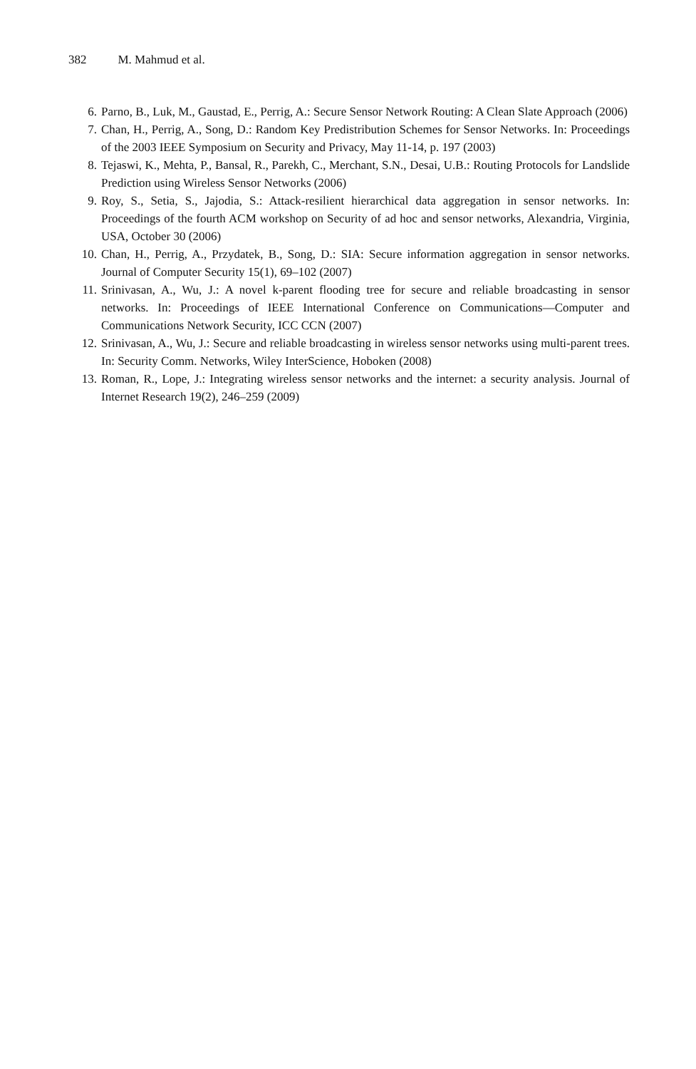382 M. Mahmud et al.
6. Parno, B., Luk, M., Gaustad, E., Perrig, A.: Secure Sensor Network Routing: A Clean Slate Approach (2006)
7. Chan, H., Perrig, A., Song, D.: Random Key Predistribution Schemes for Sensor Networks. In: Proceedings of the 2003 IEEE Symposium on Security and Privacy, May 11-14, p. 197 (2003)
8. Tejaswi, K., Mehta, P., Bansal, R., Parekh, C., Merchant, S.N., Desai, U.B.: Routing Protocols for Landslide Prediction using Wireless Sensor Networks (2006)
9. Roy, S., Setia, S., Jajodia, S.: Attack-resilient hierarchical data aggregation in sensor networks. In: Proceedings of the fourth ACM workshop on Security of ad hoc and sensor networks, Alexandria, Virginia, USA, October 30 (2006)
10. Chan, H., Perrig, A., Przydatek, B., Song, D.: SIA: Secure information aggregation in sensor networks. Journal of Computer Security 15(1), 69–102 (2007)
11. Srinivasan, A., Wu, J.: A novel k-parent flooding tree for secure and reliable broadcasting in sensor networks. In: Proceedings of IEEE International Conference on Communications—Computer and Communications Network Security, ICC CCN (2007)
12. Srinivasan, A., Wu, J.: Secure and reliable broadcasting in wireless sensor networks using multi-parent trees. In: Security Comm. Networks, Wiley InterScience, Hoboken (2008)
13. Roman, R., Lope, J.: Integrating wireless sensor networks and the internet: a security analysis. Journal of Internet Research 19(2), 246–259 (2009)